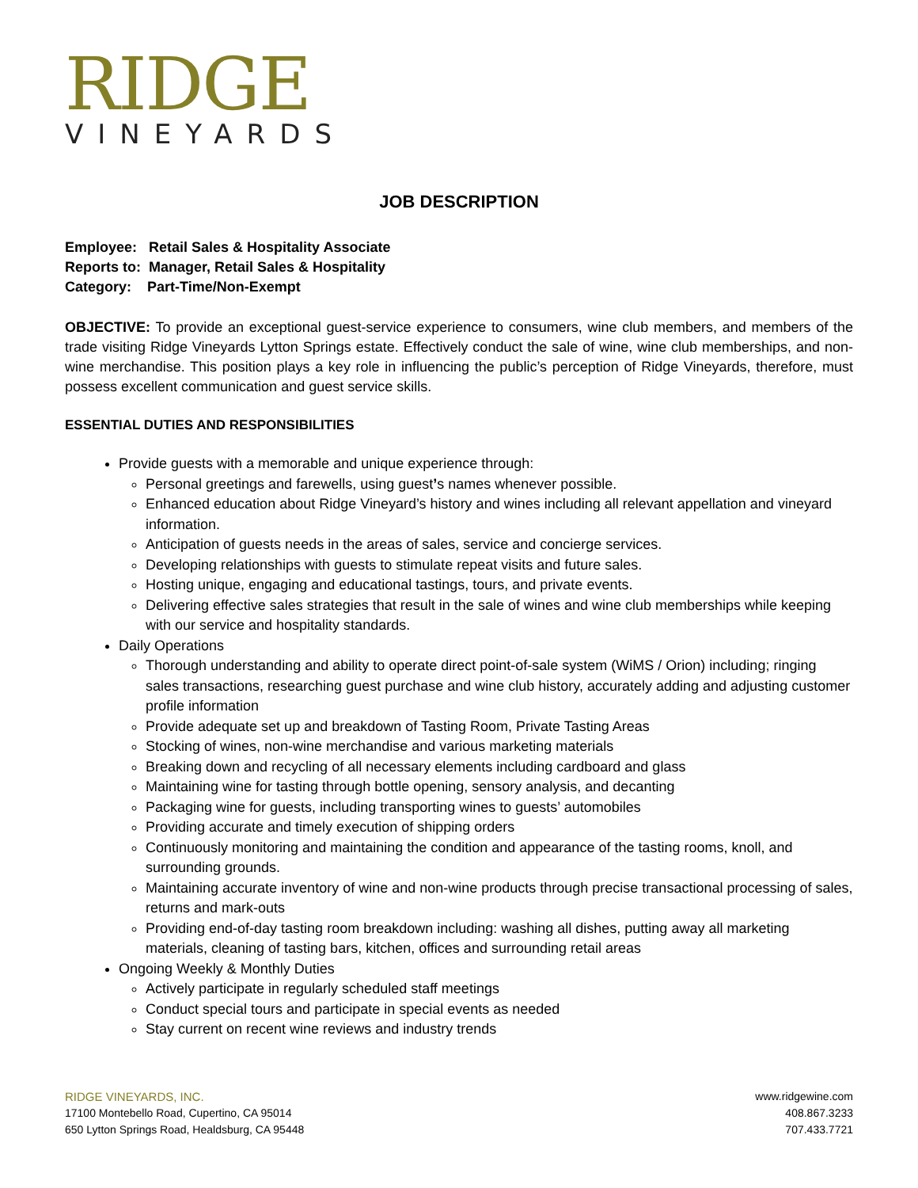RIDGE
VINEYARDS
JOB DESCRIPTION
Employee: Retail Sales & Hospitality Associate
Reports to: Manager, Retail Sales & Hospitality
Category: Part-Time/Non-Exempt
OBJECTIVE: To provide an exceptional guest-service experience to consumers, wine club members, and members of the trade visiting Ridge Vineyards Lytton Springs estate. Effectively conduct the sale of wine, wine club memberships, and non-wine merchandise. This position plays a key role in influencing the public’s perception of Ridge Vineyards, therefore, must possess excellent communication and guest service skills.
ESSENTIAL DUTIES AND RESPONSIBILITIES
Provide guests with a memorable and unique experience through:
Personal greetings and farewells, using guest’s names whenever possible.
Enhanced education about Ridge Vineyard’s history and wines including all relevant appellation and vineyard information.
Anticipation of guests needs in the areas of sales, service and concierge services.
Developing relationships with guests to stimulate repeat visits and future sales.
Hosting unique, engaging and educational tastings, tours, and private events.
Delivering effective sales strategies that result in the sale of wines and wine club memberships while keeping with our service and hospitality standards.
Daily Operations
Thorough understanding and ability to operate direct point-of-sale system (WiMS / Orion) including; ringing sales transactions, researching guest purchase and wine club history, accurately adding and adjusting customer profile information
Provide adequate set up and breakdown of Tasting Room, Private Tasting Areas
Stocking of wines, non-wine merchandise and various marketing materials
Breaking down and recycling of all necessary elements including cardboard and glass
Maintaining wine for tasting through bottle opening, sensory analysis, and decanting
Packaging wine for guests, including transporting wines to guests’ automobiles
Providing accurate and timely execution of shipping orders
Continuously monitoring and maintaining the condition and appearance of the tasting rooms, knoll, and surrounding grounds.
Maintaining accurate inventory of wine and non-wine products through precise transactional processing of sales, returns and mark-outs
Providing end-of-day tasting room breakdown including: washing all dishes, putting away all marketing materials, cleaning of tasting bars, kitchen, offices and surrounding retail areas
Ongoing Weekly & Monthly Duties
Actively participate in regularly scheduled staff meetings
Conduct special tours and participate in special events as needed
Stay current on recent wine reviews and industry trends
RIDGE VINEYARDS, INC.
17100 Montebello Road, Cupertino, CA 95014
650 Lytton Springs Road, Healdsburg, CA 95448
www.ridgewine.com
408.867.3233
707.433.7721